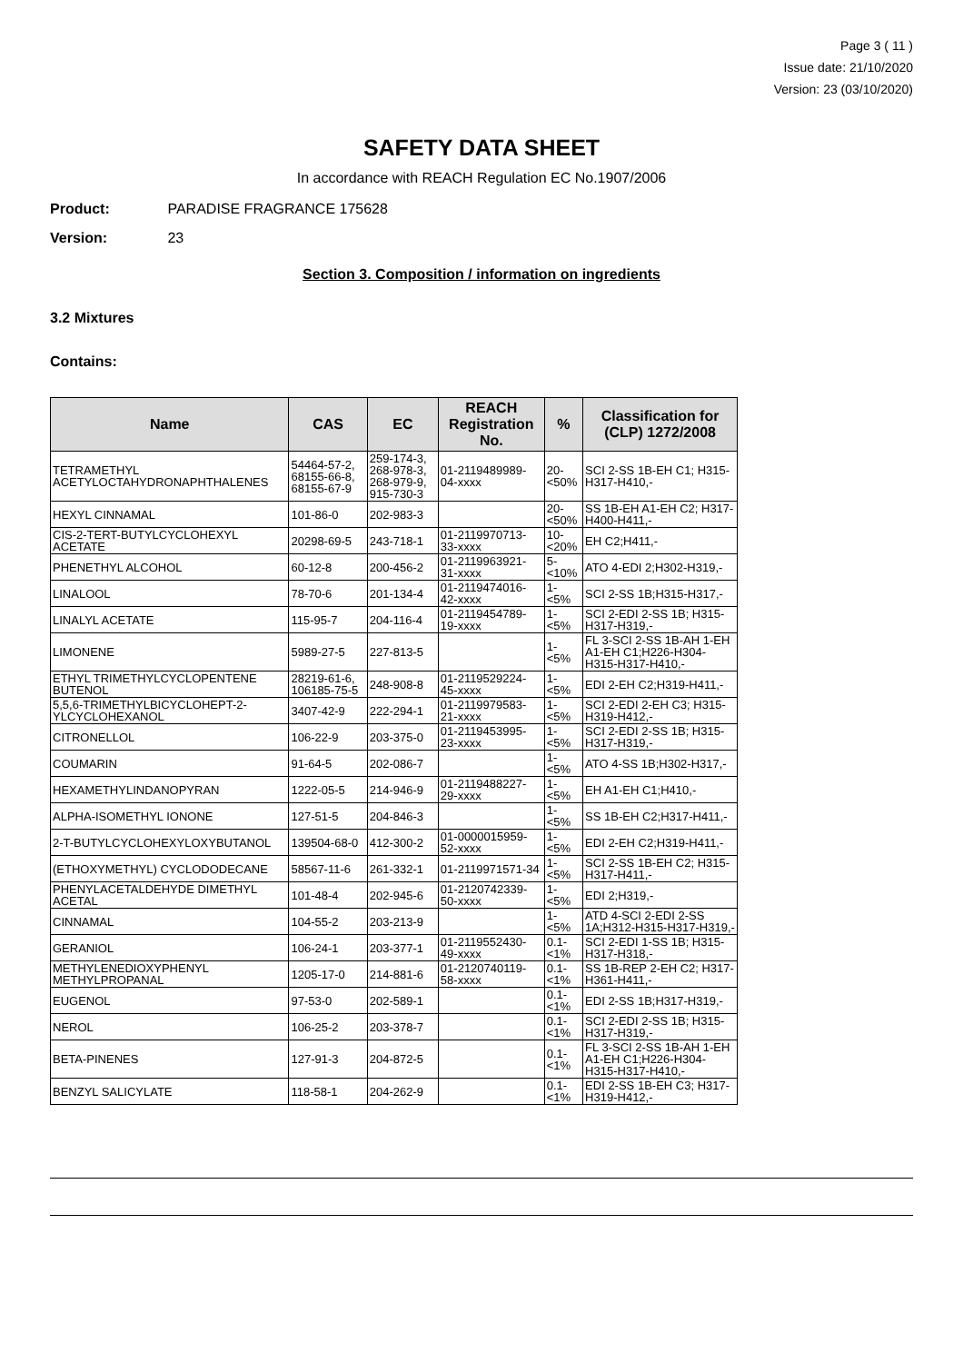Page 3 ( 11 )
Issue date: 21/10/2020
Version: 23 (03/10/2020)
SAFETY DATA SHEET
In accordance with REACH Regulation EC No.1907/2006
Product: PARADISE FRAGRANCE 175628
Version: 23
Section 3. Composition / information on ingredients
3.2 Mixtures
Contains:
| Name | CAS | EC | REACH Registration No. | % | Classification for (CLP) 1272/2008 |
| --- | --- | --- | --- | --- | --- |
| TETRAMETHYL ACETYLOCTAHYDRONAPHTHALENES | 54464-57-2, 68155-66-8, 68155-67-9 | 259-174-3, 268-978-3, 268-979-9, 915-730-3 | 01-2119489989-04-xxxx | 20-<50% | SCI 2-SS 1B-EH C1; H315-H317-H410,- |
| HEXYL CINNAMAL | 101-86-0 | 202-983-3 | | 20-<50% | SS 1B-EH A1-EH C2; H317-H400-H411,- |
| CIS-2-TERT-BUTYLCYCLOHEXYL ACETATE | 20298-69-5 | 243-718-1 | 01-2119970713-33-xxxx | 10-<20% | EH C2;H411,- |
| PHENETHYL ALCOHOL | 60-12-8 | 200-456-2 | 01-2119963921-31-xxxx | 5-<10% | ATO 4-EDI 2;H302-H319,- |
| LINALOOL | 78-70-6 | 201-134-4 | 01-2119474016-42-xxxx | 1-<5% | SCI 2-SS 1B;H315-H317,- |
| LINALYL ACETATE | 115-95-7 | 204-116-4 | 01-2119454789-19-xxxx | 1-<5% | SCI 2-EDI 2-SS 1B; H315-H317-H319,- |
| LIMONENE | 5989-27-5 | 227-813-5 | | 1-<5% | FL 3-SCI 2-SS 1B-AH 1-EH A1-EH C1;H226-H304-H315-H317-H410,- |
| ETHYL TRIMETHYLCYCLOPENTENE BUTENOL | 28219-61-6, 106185-75-5 | 248-908-8 | 01-2119529224-45-xxxx | 1-<5% | EDI 2-EH C2;H319-H411,- |
| 5,5,6-TRIMETHYLBICYCLOHEPT-2-YLCYCLOHEXANOL | 3407-42-9 | 222-294-1 | 01-2119979583-21-xxxx | 1-<5% | SCI 2-EDI 2-EH C3; H315-H319-H412,- |
| CITRONELLOL | 106-22-9 | 203-375-0 | 01-2119453995-23-xxxx | 1-<5% | SCI 2-EDI 2-SS 1B; H315-H317-H319,- |
| COUMARIN | 91-64-5 | 202-086-7 | | 1-<5% | ATO 4-SS 1B;H302-H317,- |
| HEXAMETHYLINDANOPYRAN | 1222-05-5 | 214-946-9 | 01-2119488227-29-xxxx | 1-<5% | EH A1-EH C1;H410,- |
| ALPHA-ISOMETHYL IONONE | 127-51-5 | 204-846-3 | | 1-<5% | SS 1B-EH C2;H317-H411,- |
| 2-T-BUTYLCYCLOHEXYLOXYBUTANOL | 139504-68-0 | 412-300-2 | 01-0000015959-52-xxxx | 1-<5% | EDI 2-EH C2;H319-H411,- |
| (ETHOXYMETHYL) CYCLODODECANE | 58567-11-6 | 261-332-1 | 01-2119971571-34 | 1-<5% | SCI 2-SS 1B-EH C2; H315-H317-H411,- |
| PHENYLACETALDEHYDE DIMETHYL ACETAL | 101-48-4 | 202-945-6 | 01-2120742339-50-xxxx | 1-<5% | EDI 2;H319,- |
| CINNAMAL | 104-55-2 | 203-213-9 | | 1-<5% | ATD 4-SCI 2-EDI 2-SS 1A;H312-H315-H317-H319,- |
| GERANIOL | 106-24-1 | 203-377-1 | 01-2119552430-49-xxxx | 0.1-<1% | SCI 2-EDI 1-SS 1B; H315-H317-H318,- |
| METHYLENEDIOXYPHENYL METHYLPROPANAL | 1205-17-0 | 214-881-6 | 01-2120740119-58-xxxx | 0.1-<1% | SS 1B-REP 2-EH C2; H317-H361-H411,- |
| EUGENOL | 97-53-0 | 202-589-1 | | 0.1-<1% | EDI 2-SS 1B;H317-H319,- |
| NEROL | 106-25-2 | 203-378-7 | | 0.1-<1% | SCI 2-EDI 2-SS 1B; H315-H317-H319,- |
| BETA-PINENES | 127-91-3 | 204-872-5 | | 0.1-<1% | FL 3-SCI 2-SS 1B-AH 1-EH A1-EH C1;H226-H304-H315-H317-H410,- |
| BENZYL SALICYLATE | 118-58-1 | 204-262-9 | | 0.1-<1% | EDI 2-SS 1B-EH C3; H317-H319-H412,- |